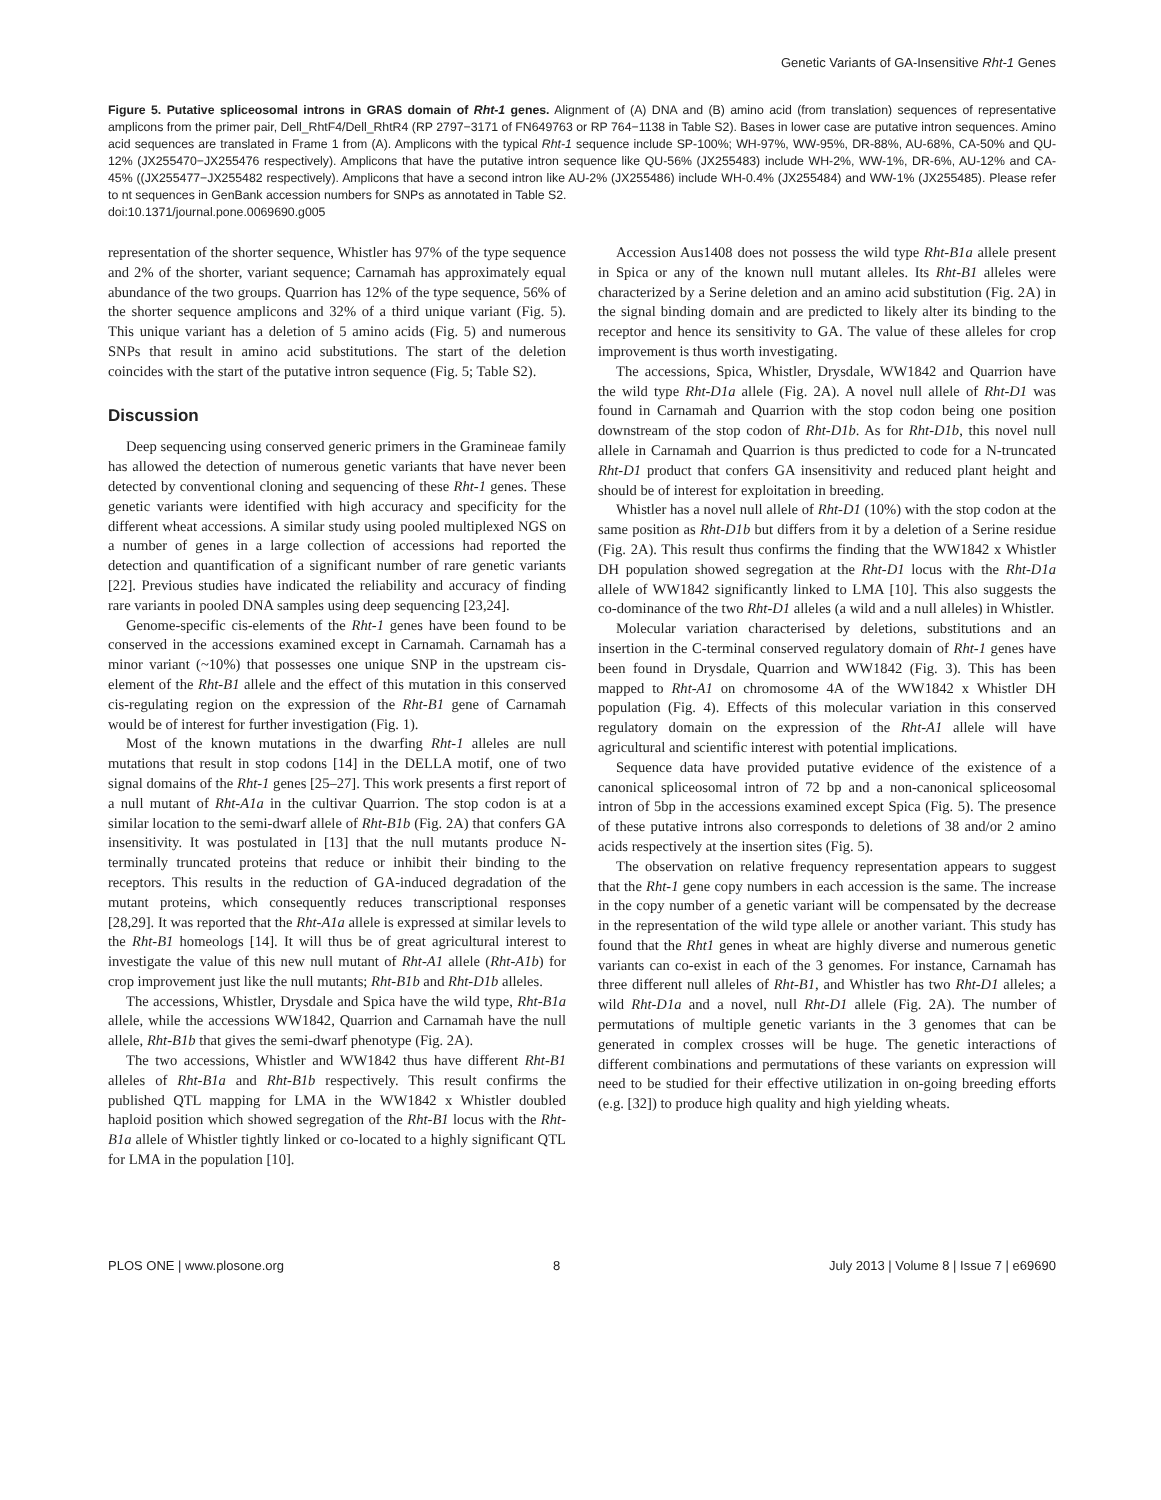Genetic Variants of GA-Insensitive Rht-1 Genes
Figure 5. Putative spliceosomal introns in GRAS domain of Rht-1 genes. Alignment of (A) DNA and (B) amino acid (from translation) sequences of representative amplicons from the primer pair, Dell_RhtF4/Dell_RhtR4 (RP 2797−3171 of FN649763 or RP 764−1138 in Table S2). Bases in lower case are putative intron sequences. Amino acid sequences are translated in Frame 1 from (A). Amplicons with the typical Rht-1 sequence include SP-100%; WH-97%, WW-95%, DR-88%, AU-68%, CA-50% and QU-12% (JX255470−JX255476 respectively). Amplicons that have the putative intron sequence like QU-56% (JX255483) include WH-2%, WW-1%, DR-6%, AU-12% and CA-45% ((JX255477−JX255482 respectively). Amplicons that have a second intron like AU-2% (JX255486) include WH-0.4% (JX255484) and WW-1% (JX255485). Please refer to nt sequences in GenBank accession numbers for SNPs as annotated in Table S2.
doi:10.1371/journal.pone.0069690.g005
representation of the shorter sequence, Whistler has 97% of the type sequence and 2% of the shorter, variant sequence; Carnamah has approximately equal abundance of the two groups. Quarrion has 12% of the type sequence, 56% of the shorter sequence amplicons and 32% of a third unique variant (Fig. 5). This unique variant has a deletion of 5 amino acids (Fig. 5) and numerous SNPs that result in amino acid substitutions. The start of the deletion coincides with the start of the putative intron sequence (Fig. 5; Table S2).
Discussion
Deep sequencing using conserved generic primers in the Gramineae family has allowed the detection of numerous genetic variants that have never been detected by conventional cloning and sequencing of these Rht-1 genes. These genetic variants were identified with high accuracy and specificity for the different wheat accessions. A similar study using pooled multiplexed NGS on a number of genes in a large collection of accessions had reported the detection and quantification of a significant number of rare genetic variants [22]. Previous studies have indicated the reliability and accuracy of finding rare variants in pooled DNA samples using deep sequencing [23,24].
Genome-specific cis-elements of the Rht-1 genes have been found to be conserved in the accessions examined except in Carnamah. Carnamah has a minor variant (~10%) that possesses one unique SNP in the upstream cis-element of the Rht-B1 allele and the effect of this mutation in this conserved cis-regulating region on the expression of the Rht-B1 gene of Carnamah would be of interest for further investigation (Fig. 1).
Most of the known mutations in the dwarfing Rht-1 alleles are null mutations that result in stop codons [14] in the DELLA motif, one of two signal domains of the Rht-1 genes [25–27]. This work presents a first report of a null mutant of Rht-A1a in the cultivar Quarrion. The stop codon is at a similar location to the semi-dwarf allele of Rht-B1b (Fig. 2A) that confers GA insensitivity. It was postulated in [13] that the null mutants produce N-terminally truncated proteins that reduce or inhibit their binding to the receptors. This results in the reduction of GA-induced degradation of the mutant proteins, which consequently reduces transcriptional responses [28,29]. It was reported that the Rht-A1a allele is expressed at similar levels to the Rht-B1 homeologs [14]. It will thus be of great agricultural interest to investigate the value of this new null mutant of Rht-A1 allele (Rht-A1b) for crop improvement just like the null mutants; Rht-B1b and Rht-D1b alleles.
The accessions, Whistler, Drysdale and Spica have the wild type, Rht-B1a allele, while the accessions WW1842, Quarrion and Carnamah have the null allele, Rht-B1b that gives the semi-dwarf phenotype (Fig. 2A).
The two accessions, Whistler and WW1842 thus have different Rht-B1 alleles of Rht-B1a and Rht-B1b respectively. This result confirms the published QTL mapping for LMA in the WW1842 x Whistler doubled haploid position which showed segregation of the Rht-B1 locus with the Rht-B1a allele of Whistler tightly linked or co-located to a highly significant QTL for LMA in the population [10].
Accession Aus1408 does not possess the wild type Rht-B1a allele present in Spica or any of the known null mutant alleles. Its Rht-B1 alleles were characterized by a Serine deletion and an amino acid substitution (Fig. 2A) in the signal binding domain and are predicted to likely alter its binding to the receptor and hence its sensitivity to GA. The value of these alleles for crop improvement is thus worth investigating.
The accessions, Spica, Whistler, Drysdale, WW1842 and Quarrion have the wild type Rht-D1a allele (Fig. 2A). A novel null allele of Rht-D1 was found in Carnamah and Quarrion with the stop codon being one position downstream of the stop codon of Rht-D1b. As for Rht-D1b, this novel null allele in Carnamah and Quarrion is thus predicted to code for a N-truncated Rht-D1 product that confers GA insensitivity and reduced plant height and should be of interest for exploitation in breeding.
Whistler has a novel null allele of Rht-D1 (10%) with the stop codon at the same position as Rht-D1b but differs from it by a deletion of a Serine residue (Fig. 2A). This result thus confirms the finding that the WW1842 x Whistler DH population showed segregation at the Rht-D1 locus with the Rht-D1a allele of WW1842 significantly linked to LMA [10]. This also suggests the co-dominance of the two Rht-D1 alleles (a wild and a null alleles) in Whistler.
Molecular variation characterised by deletions, substitutions and an insertion in the C-terminal conserved regulatory domain of Rht-1 genes have been found in Drysdale, Quarrion and WW1842 (Fig. 3). This has been mapped to Rht-A1 on chromosome 4A of the WW1842 x Whistler DH population (Fig. 4). Effects of this molecular variation in this conserved regulatory domain on the expression of the Rht-A1 allele will have agricultural and scientific interest with potential implications.
Sequence data have provided putative evidence of the existence of a canonical spliceosomal intron of 72 bp and a non-canonical spliceosomal intron of 5bp in the accessions examined except Spica (Fig. 5). The presence of these putative introns also corresponds to deletions of 38 and/or 2 amino acids respectively at the insertion sites (Fig. 5).
The observation on relative frequency representation appears to suggest that the Rht-1 gene copy numbers in each accession is the same. The increase in the copy number of a genetic variant will be compensated by the decrease in the representation of the wild type allele or another variant. This study has found that the Rht1 genes in wheat are highly diverse and numerous genetic variants can co-exist in each of the 3 genomes. For instance, Carnamah has three different null alleles of Rht-B1, and Whistler has two Rht-D1 alleles; a wild Rht-D1a and a novel, null Rht-D1 allele (Fig. 2A). The number of permutations of multiple genetic variants in the 3 genomes that can be generated in complex crosses will be huge. The genetic interactions of different combinations and permutations of these variants on expression will need to be studied for their effective utilization in on-going breeding efforts (e.g. [32]) to produce high quality and high yielding wheats.
PLOS ONE | www.plosone.org 8 July 2013 | Volume 8 | Issue 7 | e69690